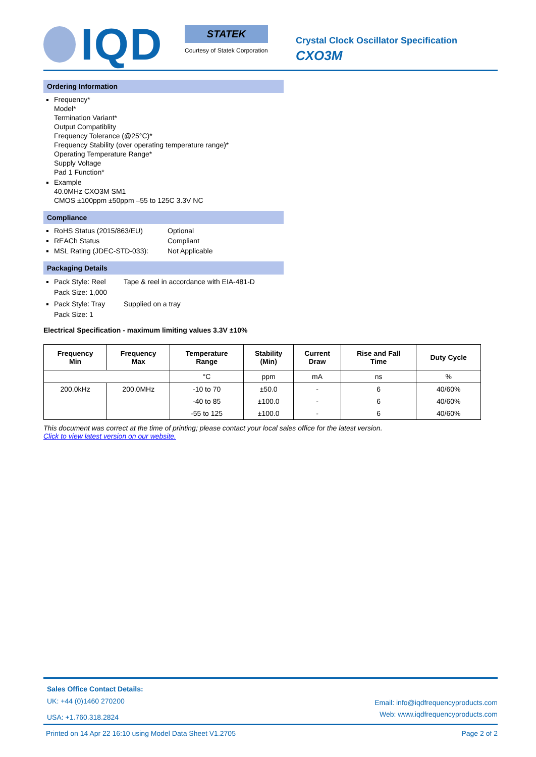IQD
STATEK
Courtesy of Statek Corporation
Crystal Clock Oscillator Specification
CXO3M
Ordering Information
Frequency*
Model*
Termination Variant*
Output Compatiblity
Frequency Tolerance (@25°C)*
Frequency Stability (over operating temperature range)*
Operating Temperature Range*
Supply Voltage
Pad 1 Function*
Example
40.0MHz CXO3M SM1
CMOS ±100ppm ±50ppm –55 to 125C 3.3V NC
Compliance
RoHS Status (2015/863/EU) Optional
REACh Status Compliant
MSL Rating (JDEC-STD-033): Not Applicable
Packaging Details
Pack Style: Reel
Pack Size: 1,000 Tape & reel in accordance with EIA-481-D
Pack Style: Tray
Pack Size: 1 Supplied on a tray
Electrical Specification - maximum limiting values 3.3V ±10%
| Frequency Min | Frequency Max | Temperature Range | Stability (Min) | Current Draw | Rise and Fall Time | Duty Cycle |
| --- | --- | --- | --- | --- | --- | --- |
| | | °C | ppm | mA | ns | % |
| 200.0kHz | 200.0MHz | -10 to 70 | ±50.0 | - | 6 | 40/60% |
| | | -40 to 85 | ±100.0 | - | 6 | 40/60% |
| | | -55 to 125 | ±100.0 | - | 6 | 40/60% |
This document was correct at the time of printing; please contact your local sales office for the latest version.
Click to view latest version on our website.
Sales Office Contact Details:
UK: +44 (0)1460 270200
USA: +1.760.318.2824
Email: info@iqdfrequencyproducts.com
Web: www.iqdfrequencyproducts.com
Printed on 14 Apr 22 16:10 using Model Data Sheet V1.2705 Page 2 of 2